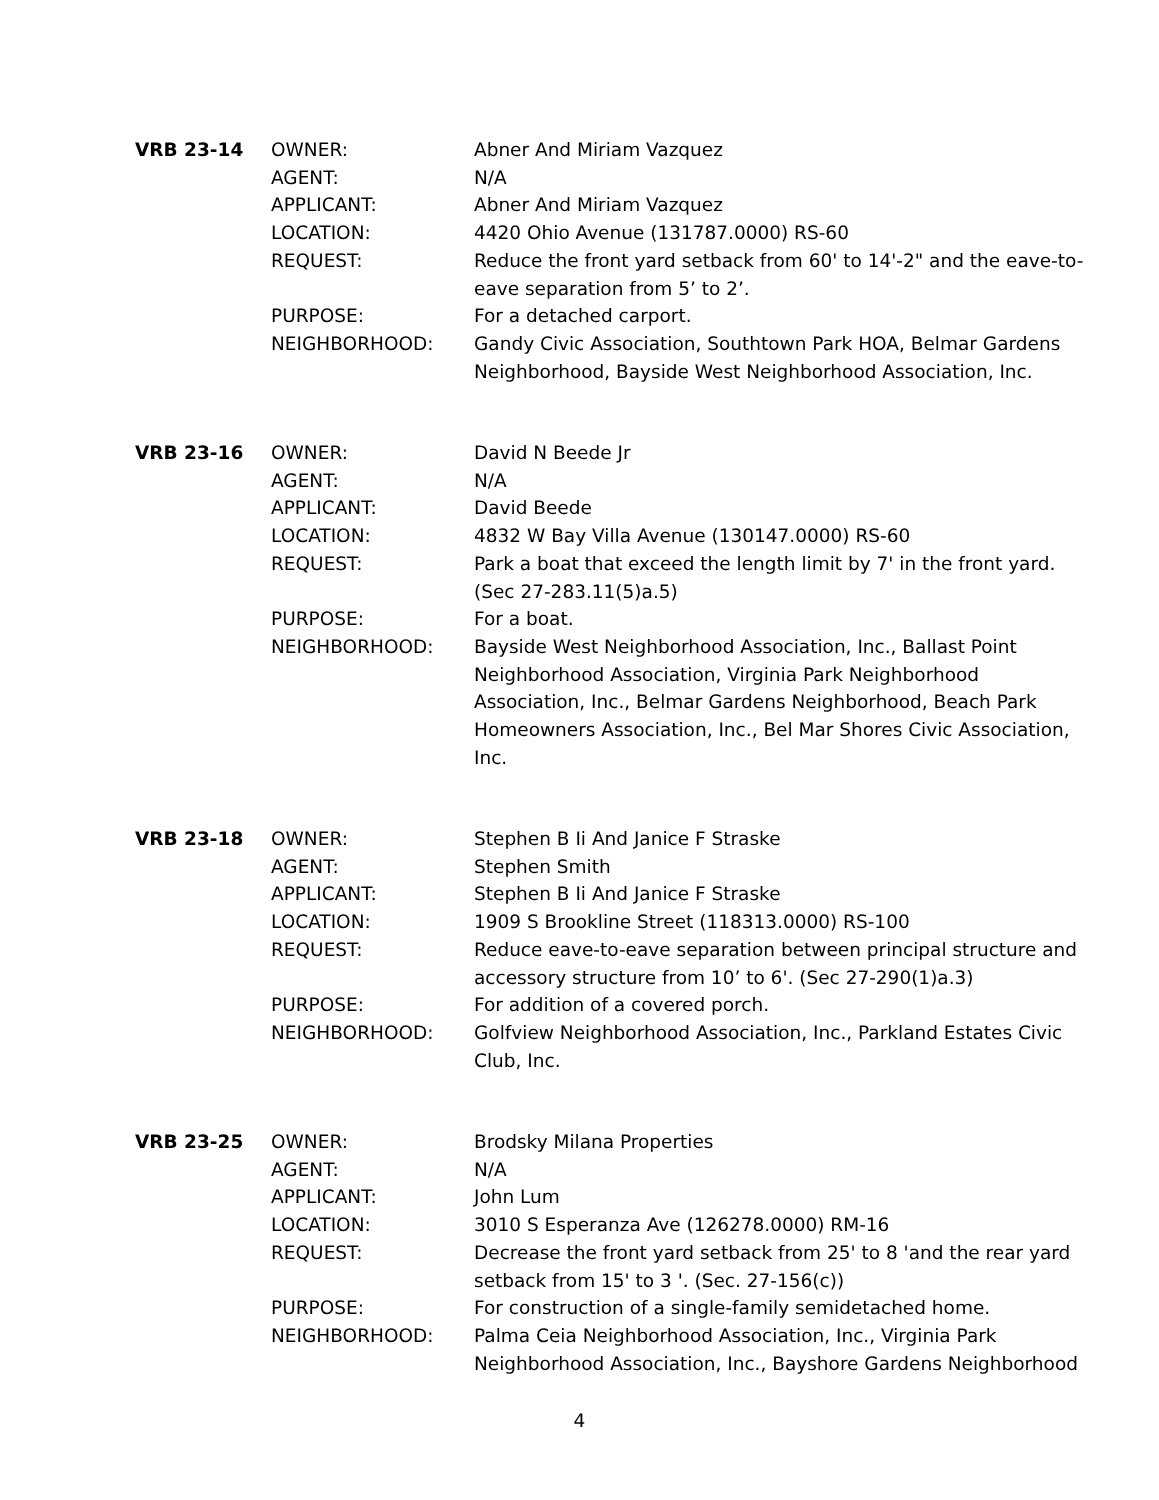| VRB 23-14 | OWNER: | Abner And Miriam Vazquez |
| | AGENT: | N/A |
| | APPLICANT: | Abner And Miriam Vazquez |
| | LOCATION: | 4420 Ohio Avenue (131787.0000) RS-60 |
| | REQUEST: | Reduce the front yard setback from 60' to 14'-2" and the eave-to-eave separation from 5’ to 2’. |
| | PURPOSE: | For a detached carport. |
| | NEIGHBORHOOD: | Gandy Civic Association, Southtown Park HOA, Belmar Gardens Neighborhood, Bayside West Neighborhood Association, Inc. |
| VRB 23-16 | OWNER: | David N Beede Jr |
| | AGENT: | N/A |
| | APPLICANT: | David Beede |
| | LOCATION: | 4832 W Bay Villa Avenue (130147.0000) RS-60 |
| | REQUEST: | Park a boat that exceed the length limit by 7' in the front yard. (Sec 27-283.11(5)a.5) |
| | PURPOSE: | For a boat. |
| | NEIGHBORHOOD: | Bayside West Neighborhood Association, Inc., Ballast Point Neighborhood Association, Virginia Park Neighborhood Association, Inc., Belmar Gardens Neighborhood, Beach Park Homeowners Association, Inc., Bel Mar Shores Civic Association, Inc. |
| VRB 23-18 | OWNER: | Stephen B Ii And Janice F Straske |
| | AGENT: | Stephen Smith |
| | APPLICANT: | Stephen B Ii And Janice F Straske |
| | LOCATION: | 1909 S Brookline Street (118313.0000) RS-100 |
| | REQUEST: | Reduce eave-to-eave separation between principal structure and accessory structure from 10’ to 6'. (Sec 27-290(1)a.3) |
| | PURPOSE: | For addition of a covered porch. |
| | NEIGHBORHOOD: | Golfview Neighborhood Association, Inc., Parkland Estates Civic Club, Inc. |
| VRB 23-25 | OWNER: | Brodsky Milana Properties |
| | AGENT: | N/A |
| | APPLICANT: | John Lum |
| | LOCATION: | 3010 S Esperanza Ave (126278.0000) RM-16 |
| | REQUEST: | Decrease the front yard setback from 25' to 8 'and the rear yard setback from 15' to 3 '. (Sec. 27-156(c)) |
| | PURPOSE: | For construction of a single-family semidetached home. |
| | NEIGHBORHOOD: | Palma Ceia Neighborhood Association, Inc., Virginia Park Neighborhood Association, Inc., Bayshore Gardens Neighborhood |
4